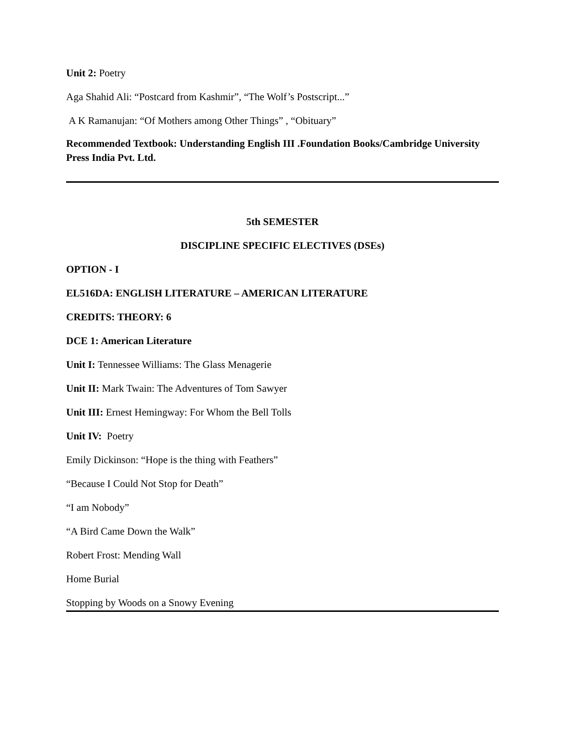Unit 2: Poetry
Aga Shahid Ali: “Postcard from Kashmir”, “The Wolf’s Postscript...”
A K Ramanujan: “Of Mothers among Other Things” , “Obituary”
Recommended Textbook: Understanding English III .Foundation Books/Cambridge University Press India Pvt. Ltd.
5th SEMESTER
DISCIPLINE SPECIFIC ELECTIVES (DSEs)
OPTION - I
EL516DA: ENGLISH LITERATURE – AMERICAN LITERATURE
CREDITS: THEORY: 6
DCE 1: American Literature
Unit I: Tennessee Williams: The Glass Menagerie
Unit II: Mark Twain: The Adventures of Tom Sawyer
Unit III: Ernest Hemingway: For Whom the Bell Tolls
Unit IV: Poetry
Emily Dickinson: “Hope is the thing with Feathers”
“Because I Could Not Stop for Death”
“I am Nobody”
“A Bird Came Down the Walk”
Robert Frost: Mending Wall
Home Burial
Stopping by Woods on a Snowy Evening